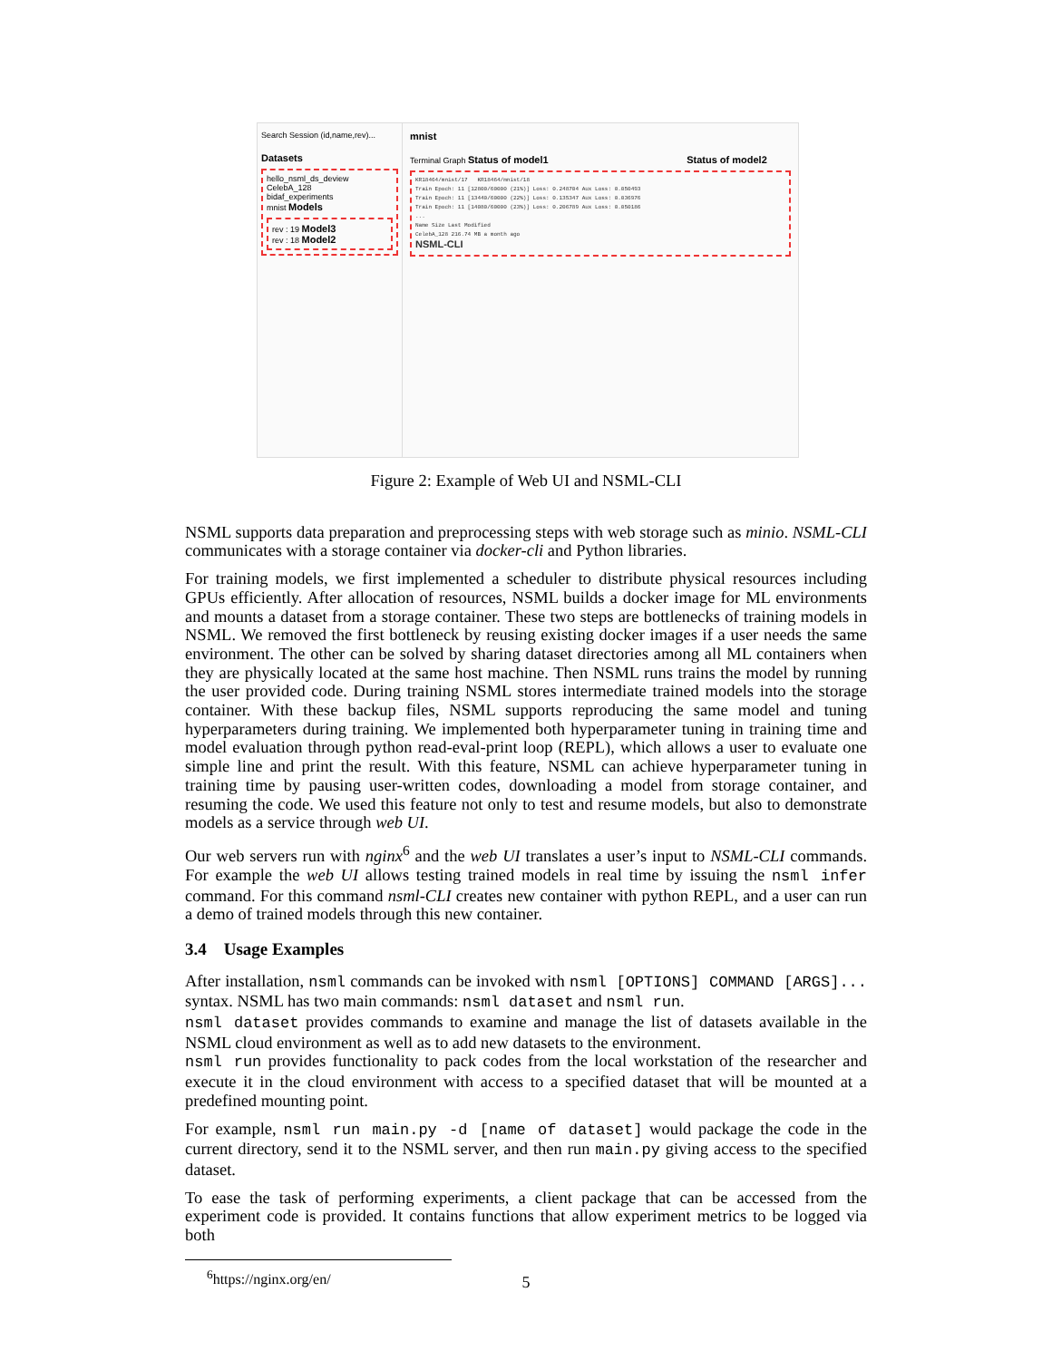Search Session (id,name,rev)...
Datasets
hello_nsml_ds_deview
CelebA_128
bidaf_experiments
mnist Models
rev : 19 Model3
rev : 18 Model2
mnist
Terminal Graph Status of model1 Status of model2
KR18464/mnist/17 KR18464/mnist/18
Train Epoch: 11 [12800/60000 (21%)] Loss: 0.248704 Aux Loss: 0.050493
Train Epoch: 11 [13440/60000 (22%)] Loss: 0.135347 Aux Loss: 0.036976
Train Epoch: 11 [14080/60000 (23%)] Loss: 0.206789 Aux Loss: 0.050186
...
Name Size Last Modified
CelebA_128 216.74 MB a month ago
NSML-CLI
Figure 2: Example of Web UI and NSML-CLI
NSML supports data preparation and preprocessing steps with web storage such as minio. NSML-CLI communicates with a storage container via docker-cli and Python libraries.
For training models, we first implemented a scheduler to distribute physical resources including GPUs efficiently. After allocation of resources, NSML builds a docker image for ML environments and mounts a dataset from a storage container. These two steps are bottlenecks of training models in NSML. We removed the first bottleneck by reusing existing docker images if a user needs the same environment. The other can be solved by sharing dataset directories among all ML containers when they are physically located at the same host machine. Then NSML runs trains the model by running the user provided code. During training NSML stores intermediate trained models into the storage container. With these backup files, NSML supports reproducing the same model and tuning hyperparameters during training. We implemented both hyperparameter tuning in training time and model evaluation through python read-eval-print loop (REPL), which allows a user to evaluate one simple line and print the result. With this feature, NSML can achieve hyperparameter tuning in training time by pausing user-written codes, downloading a model from storage container, and resuming the code. We used this feature not only to test and resume models, but also to demonstrate models as a service through web UI.
Our web servers run with nginx<sup>6</sup> and the web UI translates a user’s input to NSML-CLI commands. For example the web UI allows testing trained models in real time by issuing the nsml infer command. For this command nsml-CLI creates new container with python REPL, and a user can run a demo of trained models through this new container.
3.4 Usage Examples
After installation, nsml commands can be invoked with nsml [OPTIONS] COMMAND [ARGS]... syntax. NSML has two main commands: nsml dataset and nsml run.
nsml dataset provides commands to examine and manage the list of datasets available in the NSML cloud environment as well as to add new datasets to the environment.
nsml run provides functionality to pack codes from the local workstation of the researcher and execute it in the cloud environment with access to a specified dataset that will be mounted at a predefined mounting point.
For example, nsml run main.py -d [name of dataset] would package the code in the current directory, send it to the NSML server, and then run main.py giving access to the specified dataset.
To ease the task of performing experiments, a client package that can be accessed from the experiment code is provided. It contains functions that allow experiment metrics to be logged via both
<sup>6</sup> https://nginx.org/en/
5